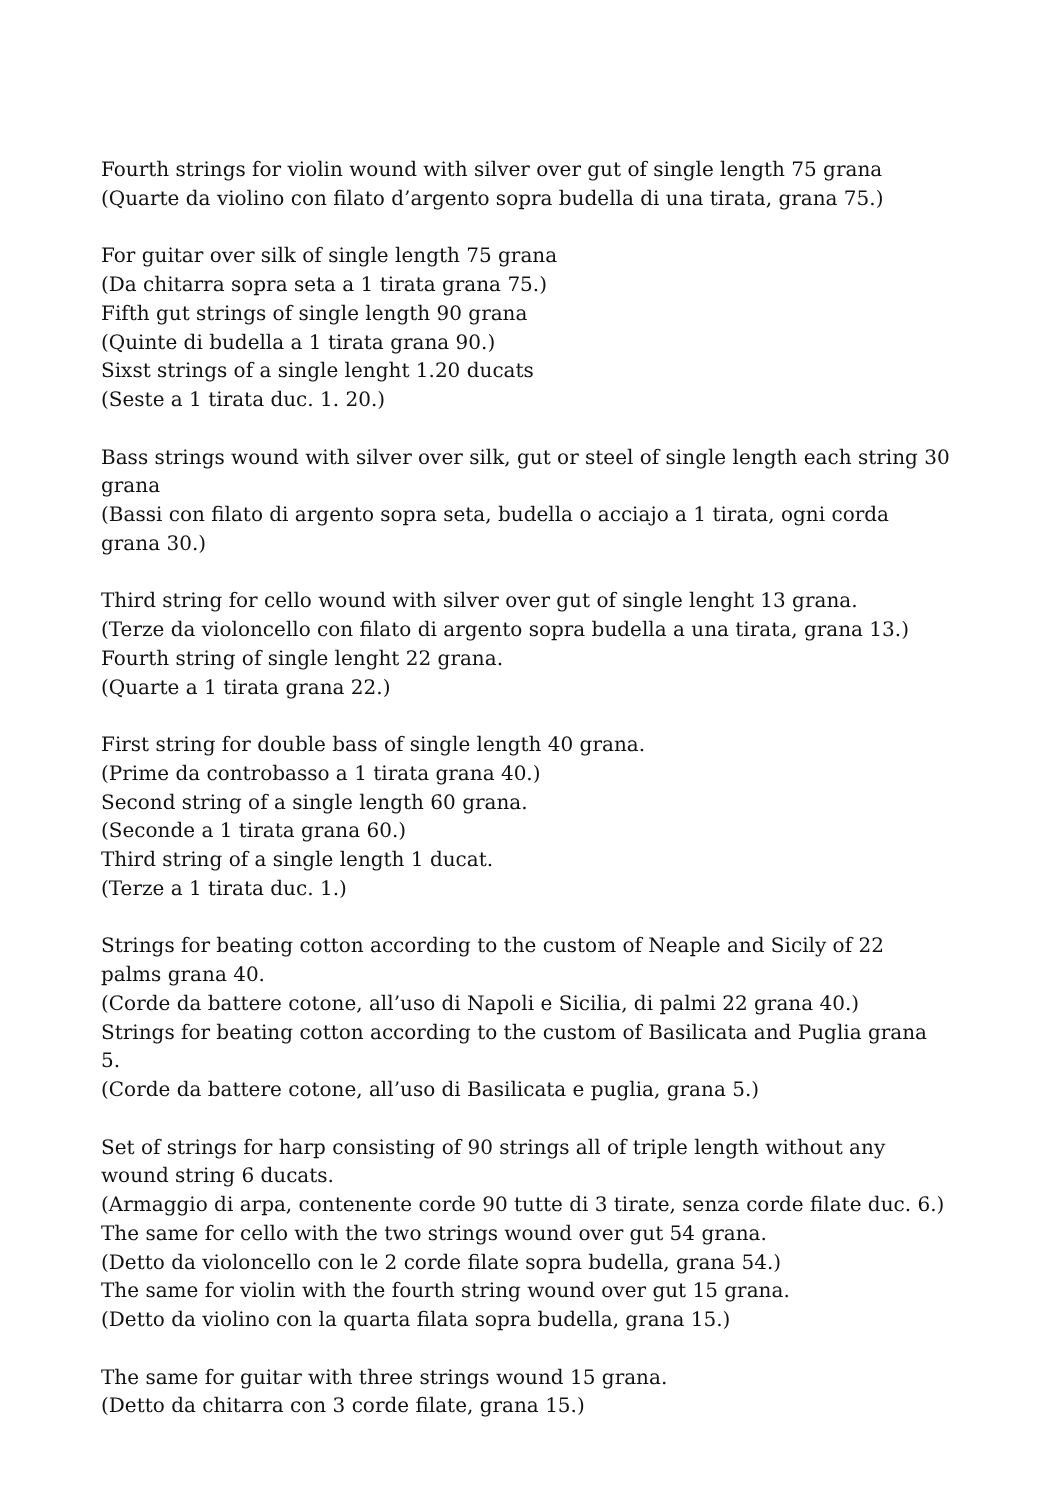Fourth strings for violin wound with silver over gut of single length 75 grana
(Quarte da violino con filato d’argento sopra budella di una tirata, grana 75.)
For guitar over silk of single length 75 grana
(Da chitarra sopra seta a 1 tirata grana 75.)
Fifth gut strings of single length 90 grana
(Quinte di budella a 1 tirata grana 90.)
Sixst strings of a single lenght 1.20 ducats
(Seste a 1 tirata duc. 1. 20.)
Bass strings wound with silver over silk, gut or steel of single length each string 30 grana
(Bassi con filato di argento sopra seta, budella o acciajo a 1 tirata, ogni corda grana 30.)
Third string for cello wound with silver over gut of single lenght 13 grana.
(Terze da violoncello con filato di argento sopra budella a una tirata, grana 13.)
Fourth string of single lenght 22 grana.
(Quarte a 1 tirata grana 22.)
First string for double bass of single length 40 grana.
(Prime da controbasso a 1 tirata grana 40.)
Second string of a single length 60 grana.
(Seconde a 1 tirata grana 60.)
Third string of a single length 1 ducat.
(Terze a 1 tirata duc. 1.)
Strings for beating cotton according to the custom of Neaple and Sicily of 22 palms grana 40.
(Corde da battere cotone, all’uso di Napoli e Sicilia, di palmi 22 grana 40.)
Strings for beating cotton according to the custom of Basilicata and Puglia grana 5.
(Corde da battere cotone, all’uso di Basilicata e puglia, grana 5.)
Set of strings for harp consisting of 90 strings all of triple length without any wound string 6 ducats.
(Armaggio di arpa, contenente corde 90 tutte di 3 tirate, senza corde filate duc. 6.)
The same for cello with the two strings wound over gut 54 grana.
(Detto da violoncello con le 2 corde filate sopra budella, grana 54.)
The same for violin with the fourth string wound over gut 15 grana.
(Detto da violino con la quarta filata sopra budella, grana 15.)
The same for guitar with three strings wound 15 grana.
(Detto da chitarra con 3 corde filate, grana 15.)